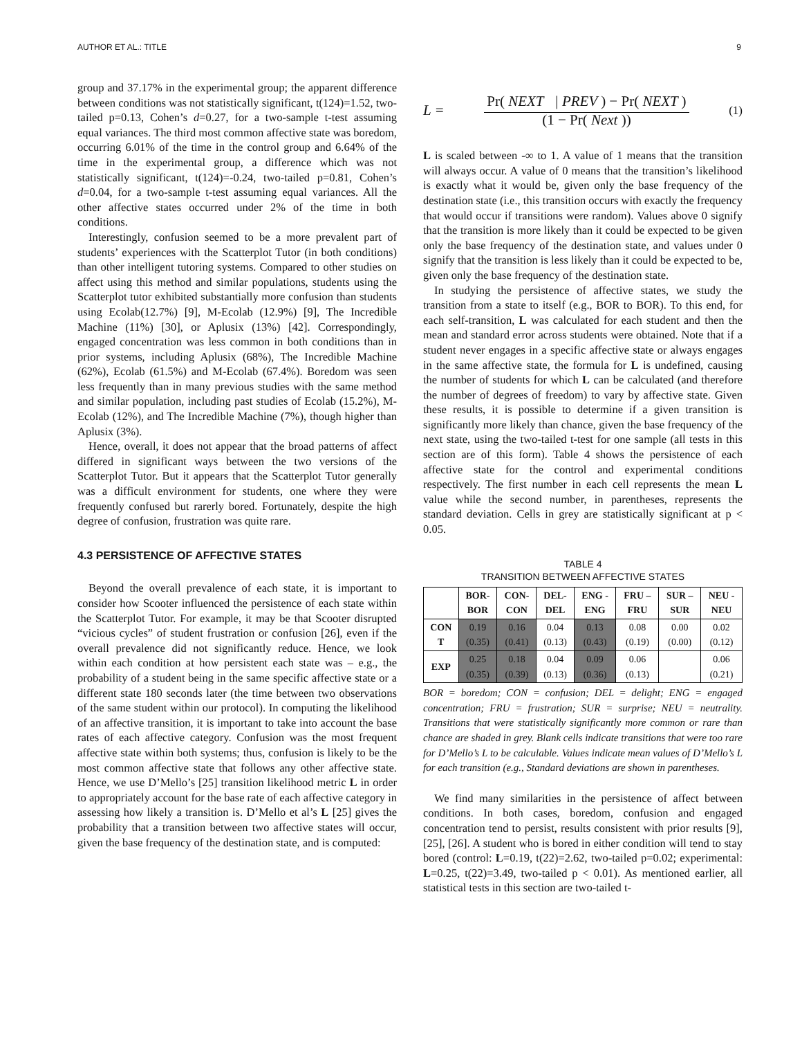AUTHOR ET AL.: TITLE 9
group and 37.17% in the experimental group; the apparent difference between conditions was not statistically significant, t(124)=1.52, two-tailed p=0.13, Cohen’s d=0.27, for a two-sample t-test assuming equal variances. The third most common affective state was boredom, occurring 6.01% of the time in the control group and 6.64% of the time in the experimental group, a difference which was not statistically significant, t(124)=-0.24, two-tailed p=0.81, Cohen’s d=0.04, for a two-sample t-test assuming equal variances. All the other affective states occurred under 2% of the time in both conditions.
Interestingly, confusion seemed to be a more prevalent part of students’ experiences with the Scatterplot Tutor (in both conditions) than other intelligent tutoring systems. Compared to other studies on affect using this method and similar populations, students using the Scatterplot tutor exhibited substantially more confusion than students using Ecolab(12.7%) [9], M-Ecolab (12.9%) [9], The Incredible Machine (11%) [30], or Aplusix (13%) [42]. Correspondingly, engaged concentration was less common in both conditions than in prior systems, including Aplusix (68%), The Incredible Machine (62%), Ecolab (61.5%) and M-Ecolab (67.4%). Boredom was seen less frequently than in many previous studies with the same method and similar population, including past studies of Ecolab (15.2%), M-Ecolab (12%), and The Incredible Machine (7%), though higher than Aplusix (3%).
Hence, overall, it does not appear that the broad patterns of affect differed in significant ways between the two versions of the Scatterplot Tutor. But it appears that the Scatterplot Tutor generally was a difficult environment for students, one where they were frequently confused but rarerly bored. Fortunately, despite the high degree of confusion, frustration was quite rare.
4.3 PERSISTENCE OF AFFECTIVE STATES
Beyond the overall prevalence of each state, it is important to consider how Scooter influenced the persistence of each state within the Scatterplot Tutor. For example, it may be that Scooter disrupted “vicious cycles” of student frustration or confusion [26], even if the overall prevalence did not significantly reduce. Hence, we look within each condition at how persistent each state was – e.g., the probability of a student being in the same specific affective state or a different state 180 seconds later (the time between two observations of the same student within our protocol). In computing the likelihood of an affective transition, it is important to take into account the base rates of each affective category. Confusion was the most frequent affective state within both systems; thus, confusion is likely to be the most common affective state that follows any other affective state. Hence, we use D’Mello’s [25] transition likelihood metric L in order to appropriately account for the base rate of each affective category in assessing how likely a transition is. D’Mello et al’s L [25] gives the probability that a transition between two affective states will occur, given the base frequency of the destination state, and is computed:
L =
Pr( NEXT | PREV ) − Pr( NEXT )
(1 − Pr( Next ))
(1)
L is scaled between -∞ to 1. A value of 1 means that the transition will always occur. A value of 0 means that the transition’s likelihood is exactly what it would be, given only the base frequency of the destination state (i.e., this transition occurs with exactly the frequency that would occur if transitions were random). Values above 0 signify that the transition is more likely than it could be expected to be given only the base frequency of the destination state, and values under 0 signify that the transition is less likely than it could be expected to be, given only the base frequency of the destination state.
In studying the persistence of affective states, we study the transition from a state to itself (e.g., BOR to BOR). To this end, for each self-transition, L was calculated for each student and then the mean and standard error across students were obtained. Note that if a student never engages in a specific affective state or always engages in the same affective state, the formula for L is undefined, causing the number of students for which L can be calculated (and therefore the number of degrees of freedom) to vary by affective state. Given these results, it is possible to determine if a given transition is significantly more likely than chance, given the base frequency of the next state, using the two-tailed t-test for one sample (all tests in this section are of this form). Table 4 shows the persistence of each affective state for the control and experimental conditions respectively. The first number in each cell represents the mean L value while the second number, in parentheses, represents the standard deviation. Cells in grey are statistically significant at p < 0.05.
TABLE 4
TRANSITION BETWEEN AFFECTIVE STATES
| | BOR- BOR | CON- CON | DEL- DEL | ENG - ENG | FRU – FRU | SUR – SUR | NEU - NEU |
| --- | --- | --- | --- | --- | --- | --- | --- |
| CON T | 0.19 (0.35) | 0.16 (0.41) | 0.04 (0.13) | 0.13 (0.43) | 0.08 (0.19) | 0.00 (0.00) | 0.02 (0.12) |
| EXP | 0.25 (0.35) | 0.18 (0.39) | 0.04 (0.13) | 0.09 (0.36) | 0.06 (0.13) | | 0.06 (0.21) |
BOR = boredom; CON = confusion; DEL = delight; ENG = engaged concentration; FRU = frustration; SUR = surprise; NEU = neutrality. Transitions that were statistically significantly more common or rare than chance are shaded in grey. Blank cells indicate transitions that were too rare for D’Mello’s L to be calculable. Values indicate mean values of D’Mello’s L for each transition (e.g., Standard deviations are shown in parentheses.
We find many similarities in the persistence of affect between conditions. In both cases, boredom, confusion and engaged concentration tend to persist, results consistent with prior results [9], [25], [26]. A student who is bored in either condition will tend to stay bored (control: L=0.19, t(22)=2.62, two-tailed p=0.02; experimental: L=0.25, t(22)=3.49, two-tailed p < 0.01). As mentioned earlier, all statistical tests in this section are two-tailed t-